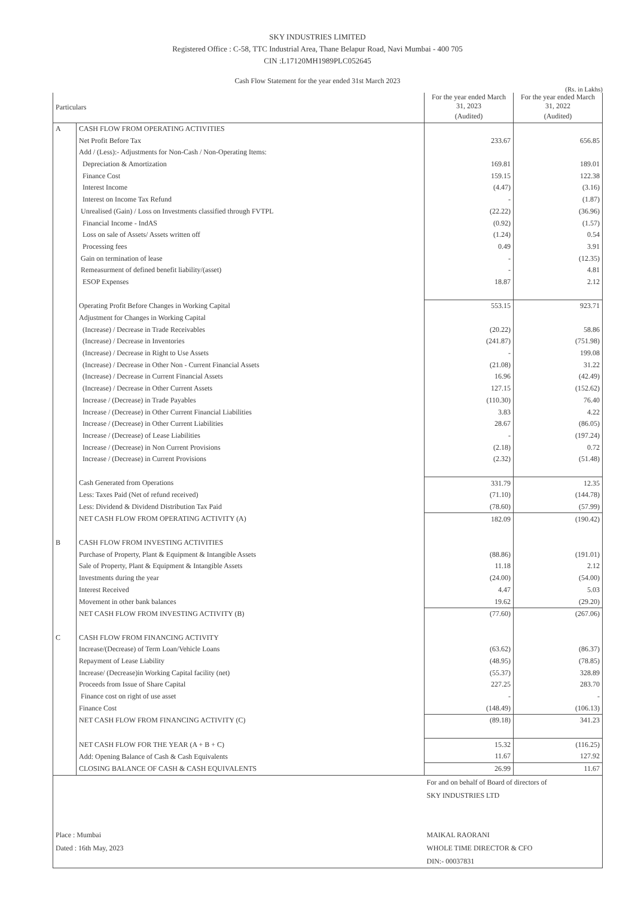SKY INDUSTRIES LIMITED
Registered Office : C-58, TTC Industrial Area, Thane Belapur Road, Navi Mumbai - 400 705
CIN :L17120MH1989PLC052645
Cash Flow Statement for the year ended 31st March 2023
(Rs. in Lakhs)
| Particulars | | For the year ended March 31, 2023 | For the year ended March 31, 2022 |
| --- | --- | --- | --- |
| | | (Audited) | (Audited) |
| A | CASH FLOW FROM OPERATING ACTIVITIES | | |
| | Net Profit Before Tax | 233.67 | 656.85 |
| | Add / (Less):- Adjustments for Non-Cash / Non-Operating Items: | | |
| | Depreciation & Amortization | 169.81 | 189.01 |
| | Finance Cost | 159.15 | 122.38 |
| | Interest Income | (4.47) | (3.16) |
| | Interest on Income Tax Refund | - | (1.87) |
| | Unrealised (Gain) / Loss on Investments classified through FVTPL | (22.22) | (36.96) |
| | Financial Income - IndAS | (0.92) | (1.57) |
| | Loss on sale of Assets/ Assets written off | (1.24) | 0.54 |
| | Processing fees | 0.49 | 3.91 |
| | Gain on termination of lease | - | (12.35) |
| | Remeasurment of defined benefit liability/(asset) | - | 4.81 |
| | ESOP Expenses | 18.87 | 2.12 |
| | Operating Profit Before Changes in Working Capital | 553.15 | 923.71 |
| | Adjustment for Changes in Working Capital | | |
| | (Increase) / Decrease in Trade Receivables | (20.22) | 58.86 |
| | (Increase) / Decrease in Inventories | (241.87) | (751.98) |
| | (Increase) / Decrease in Right to Use Assets | - | 199.08 |
| | (Increase) / Decrease in Other Non - Current Financial Assets | (21.08) | 31.22 |
| | (Increase) / Decrease in Current Financial Assets | 16.96 | (42.49) |
| | (Increase) / Decrease in Other Current Assets | 127.15 | (152.62) |
| | Increase / (Decrease) in Trade Payables | (110.30) | 76.40 |
| | Increase / (Decrease) in Other Current Financial Liabilities | 3.83 | 4.22 |
| | Increase / (Decrease) in Other Current Liabilities | 28.67 | (86.05) |
| | Increase / (Decrease) of Lease Liabilities | - | (197.24) |
| | Increase / (Decrease) in Non Current Provisions | (2.18) | 0.72 |
| | Increase / (Decrease) in Current Provisions | (2.32) | (51.48) |
| | Cash Generated from Operations | 331.79 | 12.35 |
| | Less: Taxes Paid (Net of refund received) | (71.10) | (144.78) |
| | Less: Dividend & Dividend Distribution Tax Paid | (78.60) | (57.99) |
| | NET CASH FLOW FROM OPERATING ACTIVITY (A) | 182.09 | (190.42) |
| B | CASH FLOW FROM INVESTING ACTIVITIES | | |
| | Purchase of Property, Plant & Equipment & Intangible Assets | (88.86) | (191.01) |
| | Sale of Property, Plant & Equipment & Intangible Assets | 11.18 | 2.12 |
| | Investments during the year | (24.00) | (54.00) |
| | Interest Received | 4.47 | 5.03 |
| | Movement in other bank balances | 19.62 | (29.20) |
| | NET CASH FLOW FROM INVESTING ACTIVITY (B) | (77.60) | (267.06) |
| C | CASH FLOW FROM FINANCING ACTIVITY | | |
| | Increase/(Decrease) of Term Loan/Vehicle Loans | (63.62) | (86.37) |
| | Repayment of Lease Liability | (48.95) | (78.85) |
| | Increase/ (Decrease)in Working Capital facility (net) | (55.37) | 328.89 |
| | Proceeds from Issue of Share Capital | 227.25 | 283.70 |
| | Finance cost on right of use asset | - | - |
| | Finance Cost | (148.49) | (106.13) |
| | NET CASH FLOW FROM FINANCING ACTIVITY (C) | (89.18) | 341.23 |
| | NET CASH FLOW FOR THE YEAR (A + B + C) | 15.32 | (116.25) |
| | Add: Opening Balance of Cash & Cash Equivalents | 11.67 | 127.92 |
| | CLOSING BALANCE OF CASH & CASH EQUIVALENTS | 26.99 | 11.67 |
| Place : Mumbai Dated : 16th May, 2023 | | For and on behalf of Board of directors of SKY INDUSTRIES LTD MAIKAL RAORANI WHOLE TIME DIRECTOR & CFO DIN:- 00037831 | |